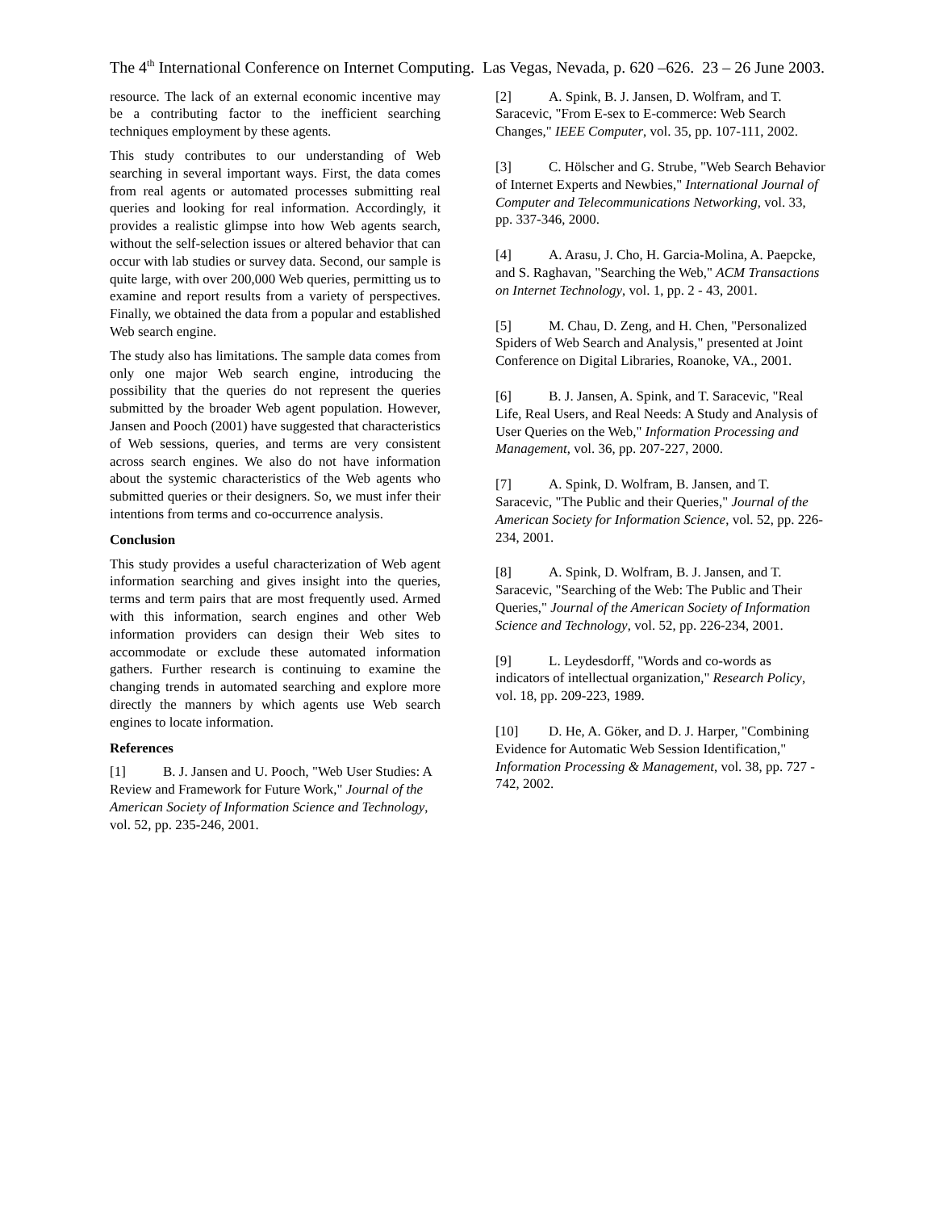The 4<sup>th</sup> International Conference on Internet Computing. Las Vegas, Nevada, p. 620 –626. 23 – 26 June 2003.
resource. The lack of an external economic incentive may be a contributing factor to the inefficient searching techniques employment by these agents.
This study contributes to our understanding of Web searching in several important ways. First, the data comes from real agents or automated processes submitting real queries and looking for real information. Accordingly, it provides a realistic glimpse into how Web agents search, without the self-selection issues or altered behavior that can occur with lab studies or survey data. Second, our sample is quite large, with over 200,000 Web queries, permitting us to examine and report results from a variety of perspectives. Finally, we obtained the data from a popular and established Web search engine.
The study also has limitations. The sample data comes from only one major Web search engine, introducing the possibility that the queries do not represent the queries submitted by the broader Web agent population. However, Jansen and Pooch (2001) have suggested that characteristics of Web sessions, queries, and terms are very consistent across search engines. We also do not have information about the systemic characteristics of the Web agents who submitted queries or their designers. So, we must infer their intentions from terms and co-occurrence analysis.
Conclusion
This study provides a useful characterization of Web agent information searching and gives insight into the queries, terms and term pairs that are most frequently used. Armed with this information, search engines and other Web information providers can design their Web sites to accommodate or exclude these automated information gathers. Further research is continuing to examine the changing trends in automated searching and explore more directly the manners by which agents use Web search engines to locate information.
References
[1] B. J. Jansen and U. Pooch, "Web User Studies: A Review and Framework for Future Work," Journal of the American Society of Information Science and Technology, vol. 52, pp. 235-246, 2001.
[2] A. Spink, B. J. Jansen, D. Wolfram, and T. Saracevic, "From E-sex to E-commerce: Web Search Changes," IEEE Computer, vol. 35, pp. 107-111, 2002.
[3] C. Hölscher and G. Strube, "Web Search Behavior of Internet Experts and Newbies," International Journal of Computer and Telecommunications Networking, vol. 33, pp. 337-346, 2000.
[4] A. Arasu, J. Cho, H. Garcia-Molina, A. Paepcke, and S. Raghavan, "Searching the Web," ACM Transactions on Internet Technology, vol. 1, pp. 2 - 43, 2001.
[5] M. Chau, D. Zeng, and H. Chen, "Personalized Spiders of Web Search and Analysis," presented at Joint Conference on Digital Libraries, Roanoke, VA., 2001.
[6] B. J. Jansen, A. Spink, and T. Saracevic, "Real Life, Real Users, and Real Needs: A Study and Analysis of User Queries on the Web," Information Processing and Management, vol. 36, pp. 207-227, 2000.
[7] A. Spink, D. Wolfram, B. Jansen, and T. Saracevic, "The Public and their Queries," Journal of the American Society for Information Science, vol. 52, pp. 226-234, 2001.
[8] A. Spink, D. Wolfram, B. J. Jansen, and T. Saracevic, "Searching of the Web: The Public and Their Queries," Journal of the American Society of Information Science and Technology, vol. 52, pp. 226-234, 2001.
[9] L. Leydesdorff, "Words and co-words as indicators of intellectual organization," Research Policy, vol. 18, pp. 209-223, 1989.
[10] D. He, A. Göker, and D. J. Harper, "Combining Evidence for Automatic Web Session Identification," Information Processing & Management, vol. 38, pp. 727 - 742, 2002.